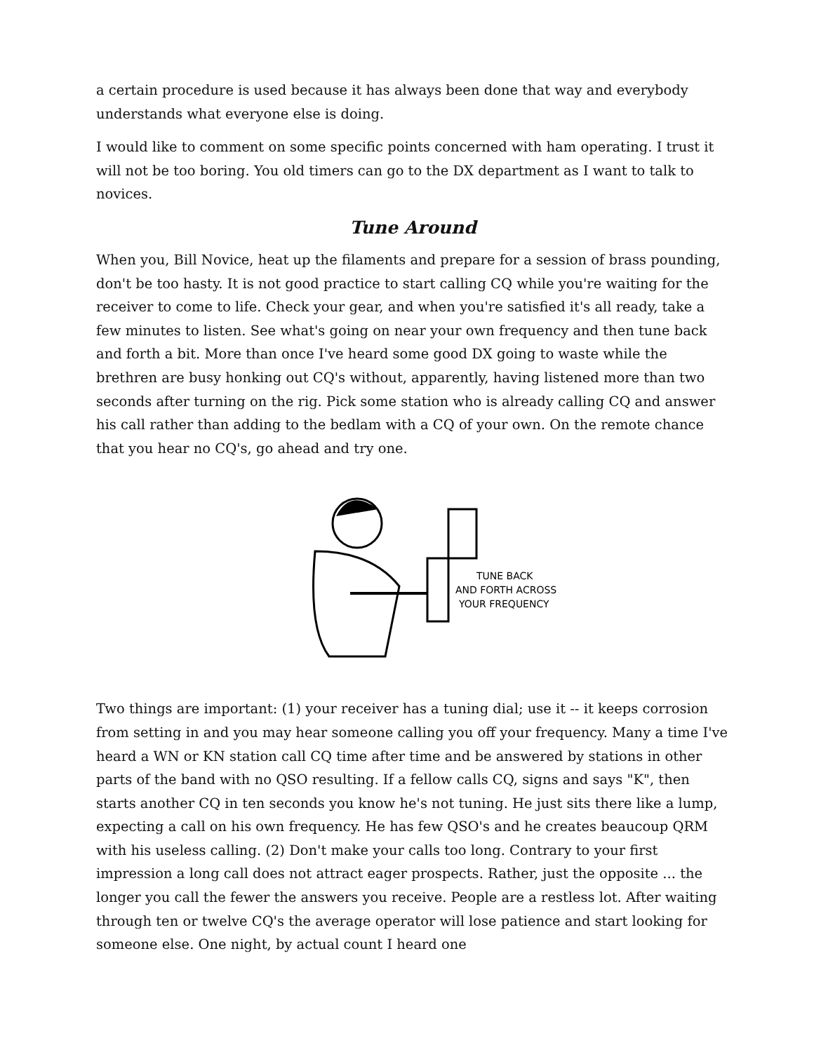a certain procedure is used because it has always been done that way and everybody understands what everyone else is doing.
I would like to comment on some specific points concerned with ham operating. I trust it will not be too boring. You old timers can go to the DX department as I want to talk to novices.
Tune Around
When you, Bill Novice, heat up the filaments and prepare for a session of brass pounding, don't be too hasty. It is not good practice to start calling CQ while you're waiting for the receiver to come to life. Check your gear, and when you're satisfied it's all ready, take a few minutes to listen. See what's going on near your own frequency and then tune back and forth a bit. More than once I've heard some good DX going to waste while the brethren are busy honking out CQ's without, apparently, having listened more than two seconds after turning on the rig. Pick some station who is already calling CQ and answer his call rather than adding to the bedlam with a CQ of your own. On the remote chance that you hear no CQ's, go ahead and try one.
TUNE BACK
AND FORTH ACROSS
YOUR FREQUENCY
Two things are important: (1) your receiver has a tuning dial; use it -- it keeps corrosion from setting in and you may hear someone calling you off your frequency. Many a time I've heard a WN or KN station call CQ time after time and be answered by stations in other parts of the band with no QSO resulting. If a fellow calls CQ, signs and says "K", then starts another CQ in ten seconds you know he's not tuning. He just sits there like a lump, expecting a call on his own frequency. He has few QSO's and he creates beaucoup QRM with his useless calling. (2) Don't make your calls too long. Contrary to your first impression a long call does not attract eager prospects. Rather, just the opposite ... the longer you call the fewer the answers you receive. People are a restless lot. After waiting through ten or twelve CQ's the average operator will lose patience and start looking for someone else. One night, by actual count I heard one